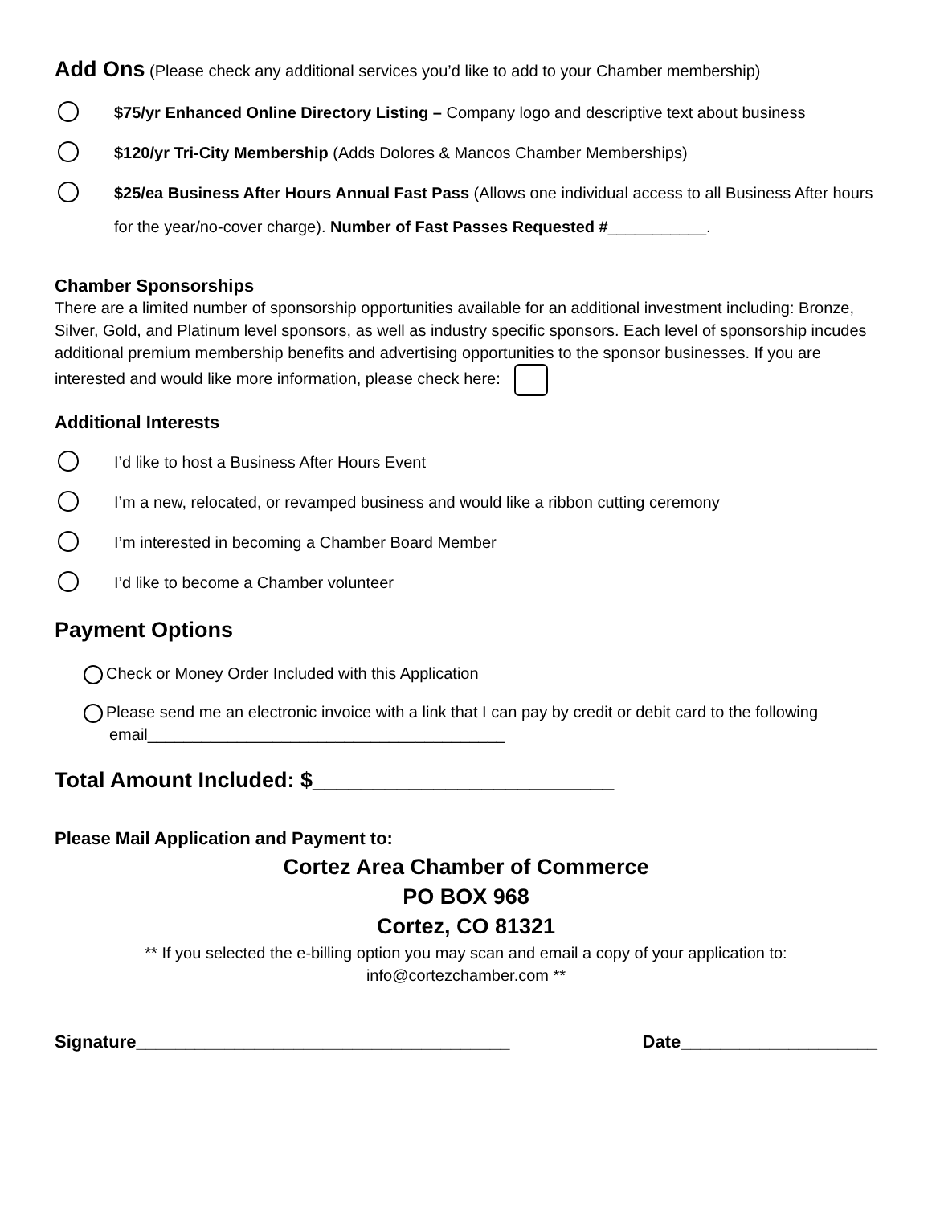Add Ons (Please check any additional services you’d like to add to your Chamber membership)
$75/yr Enhanced Online Directory Listing – Company logo and descriptive text about business
$120/yr Tri-City Membership (Adds Dolores & Mancos Chamber Memberships)
$25/ea Business After Hours Annual Fast Pass (Allows one individual access to all Business After hours for the year/no-cover charge). Number of Fast Passes Requested #___________.
Chamber Sponsorships
There are a limited number of sponsorship opportunities available for an additional investment including: Bronze, Silver, Gold, and Platinum level sponsors, as well as industry specific sponsors. Each level of sponsorship incudes additional premium membership benefits and advertising opportunities to the sponsor businesses. If you are interested and would like more information, please check here:
Additional Interests
I’d like to host a Business After Hours Event
I’m a new, relocated, or revamped business and would like a ribbon cutting ceremony
I’m interested in becoming a Chamber Board Member
I’d like to become a Chamber volunteer
Payment Options
Check or Money Order Included with this Application
Please send me an electronic invoice with a link that I can pay by credit or debit card to the following email________________________________________
Total Amount Included: $_________________________
Please Mail Application and Payment to:
Cortez Area Chamber of Commerce
PO BOX 968
Cortez, CO 81321
** If you selected the e-billing option you may scan and email a copy of your application to:
info@cortezchamber.com **
Signature______________________________________
Date____________________